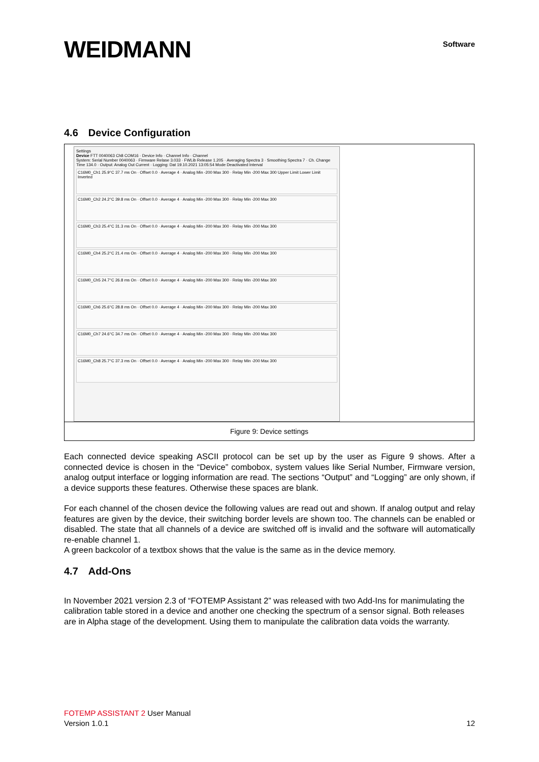WEIDMANN
Software
4.6 Device Configuration
Settings
Device FTT 0040063 Ch8 COM16 · Device Info · Channel Info · Channel
System: Serial Number 0040063 · Firmware Relase 3.033 · FWLib Release 1.205 · Averaging Spectra 3 · Smoothing Spectra 7 · Ch. Change Time 134.0 · Output: Analog Out Current · Logging: Dat 19.10.2021 13:05:54 Mode Deactivated Interval
C16M0_Ch1 25.9°C 37.7 ms On · Offset 0.0 · Average 4 · Analog Min -200 Max 300 · Relay Min -200 Max 300 Upper Limit Lower Limit Inverted
C16M0_Ch2 24.2°C 39.8 ms On · Offset 0.0 · Average 4 · Analog Min -200 Max 300 · Relay Min -200 Max 300
C16M0_Ch3 25.4°C 31.3 ms On · Offset 0.0 · Average 4 · Analog Min -200 Max 300 · Relay Min -200 Max 300
C16M0_Ch4 25.2°C 21.4 ms On · Offset 0.0 · Average 4 · Analog Min -200 Max 300 · Relay Min -200 Max 300
C16M0_Ch5 24.7°C 26.8 ms On · Offset 0.0 · Average 4 · Analog Min -200 Max 300 · Relay Min -200 Max 300
C16M0_Ch6 25.6°C 28.8 ms On · Offset 0.0 · Average 4 · Analog Min -200 Max 300 · Relay Min -200 Max 300
C16M0_Ch7 24.6°C 34.7 ms On · Offset 0.0 · Average 4 · Analog Min -200 Max 300 · Relay Min -200 Max 300
C16M0_Ch8 25.7°C 37.3 ms On · Offset 0.0 · Average 4 · Analog Min -200 Max 300 · Relay Min -200 Max 300
Figure 9: Device settings
Each connected device speaking ASCII protocol can be set up by the user as Figure 9 shows. After a connected device is chosen in the “Device” combobox, system values like Serial Number, Firmware version, analog output interface or logging information are read. The sections “Output” and “Logging” are only shown, if a device supports these features. Otherwise these spaces are blank.
For each channel of the chosen device the following values are read out and shown. If analog output and relay features are given by the device, their switching border levels are shown too. The channels can be enabled or disabled. The state that all channels of a device are switched off is invalid and the software will automatically re-enable channel 1.
A green backcolor of a textbox shows that the value is the same as in the device memory.
4.7 Add-Ons
In November 2021 version 2.3 of “FOTEMP Assistant 2” was released with two Add-Ins for manimulating the calibration table stored in a device and another one checking the spectrum of a sensor signal. Both releases are in Alpha stage of the development. Using them to manipulate the calibration data voids the warranty.
FOTEMP ASSISTANT 2 User Manual
Version 1.0.1 12